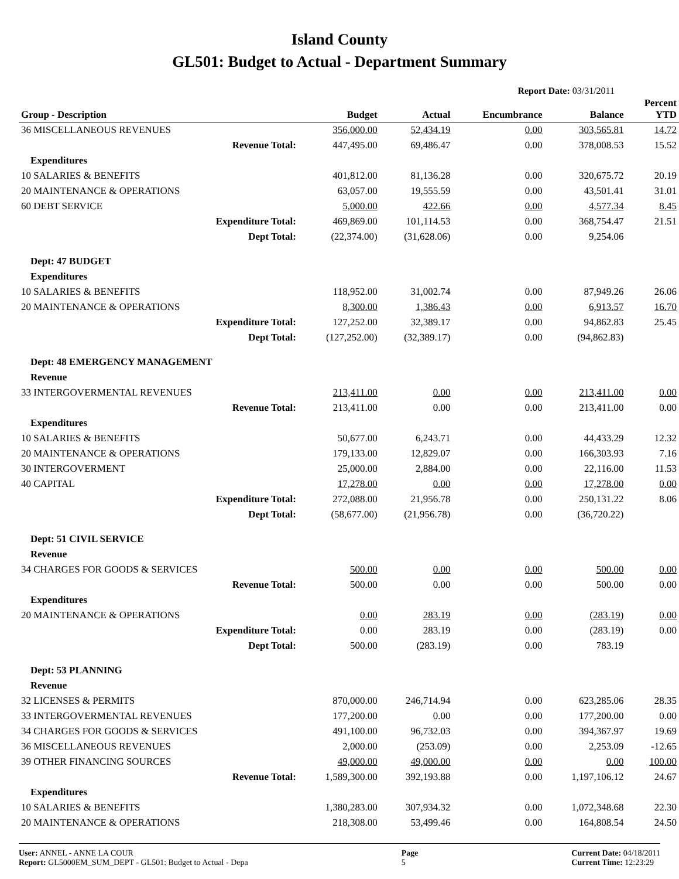Island County
GL501: Budget to Actual - Department Summary
Report Date: 03/31/2011
| Group - Description | Budget | Actual | Encumbrance | Balance | Percent YTD |
| --- | --- | --- | --- | --- | --- |
| 36 MISCELLANEOUS REVENUES | 356,000.00 | 52,434.19 | 0.00 | 303,565.81 | 14.72 |
| Revenue Total: | 447,495.00 | 69,486.47 | 0.00 | 378,008.53 | 15.52 |
| Expenditures | | | | | |
| 10 SALARIES & BENEFITS | 401,812.00 | 81,136.28 | 0.00 | 320,675.72 | 20.19 |
| 20 MAINTENANCE & OPERATIONS | 63,057.00 | 19,555.59 | 0.00 | 43,501.41 | 31.01 |
| 60 DEBT SERVICE | 5,000.00 | 422.66 | 0.00 | 4,577.34 | 8.45 |
| Expenditure Total: | 469,869.00 | 101,114.53 | 0.00 | 368,754.47 | 21.51 |
| Dept Total: | (22,374.00) | (31,628.06) | 0.00 | 9,254.06 | |
| Dept: 47 BUDGET | | | | | |
| Expenditures | | | | | |
| 10 SALARIES & BENEFITS | 118,952.00 | 31,002.74 | 0.00 | 87,949.26 | 26.06 |
| 20 MAINTENANCE & OPERATIONS | 8,300.00 | 1,386.43 | 0.00 | 6,913.57 | 16.70 |
| Expenditure Total: | 127,252.00 | 32,389.17 | 0.00 | 94,862.83 | 25.45 |
| Dept Total: | (127,252.00) | (32,389.17) | 0.00 | (94,862.83) | |
| Dept: 48 EMERGENCY MANAGEMENT | | | | | |
| Revenue | | | | | |
| 33 INTERGOVERMENTAL REVENUES | 213,411.00 | 0.00 | 0.00 | 213,411.00 | 0.00 |
| Revenue Total: | 213,411.00 | 0.00 | 0.00 | 213,411.00 | 0.00 |
| Expenditures | | | | | |
| 10 SALARIES & BENEFITS | 50,677.00 | 6,243.71 | 0.00 | 44,433.29 | 12.32 |
| 20 MAINTENANCE & OPERATIONS | 179,133.00 | 12,829.07 | 0.00 | 166,303.93 | 7.16 |
| 30 INTERGOVERMENT | 25,000.00 | 2,884.00 | 0.00 | 22,116.00 | 11.53 |
| 40 CAPITAL | 17,278.00 | 0.00 | 0.00 | 17,278.00 | 0.00 |
| Expenditure Total: | 272,088.00 | 21,956.78 | 0.00 | 250,131.22 | 8.06 |
| Dept Total: | (58,677.00) | (21,956.78) | 0.00 | (36,720.22) | |
| Dept: 51 CIVIL SERVICE | | | | | |
| Revenue | | | | | |
| 34 CHARGES FOR GOODS & SERVICES | 500.00 | 0.00 | 0.00 | 500.00 | 0.00 |
| Revenue Total: | 500.00 | 0.00 | 0.00 | 500.00 | 0.00 |
| Expenditures | | | | | |
| 20 MAINTENANCE & OPERATIONS | 0.00 | 283.19 | 0.00 | (283.19) | 0.00 |
| Expenditure Total: | 0.00 | 283.19 | 0.00 | (283.19) | 0.00 |
| Dept Total: | 500.00 | (283.19) | 0.00 | 783.19 | |
| Dept: 53 PLANNING | | | | | |
| Revenue | | | | | |
| 32 LICENSES & PERMITS | 870,000.00 | 246,714.94 | 0.00 | 623,285.06 | 28.35 |
| 33 INTERGOVERMENTAL REVENUES | 177,200.00 | 0.00 | 0.00 | 177,200.00 | 0.00 |
| 34 CHARGES FOR GOODS & SERVICES | 491,100.00 | 96,732.03 | 0.00 | 394,367.97 | 19.69 |
| 36 MISCELLANEOUS REVENUES | 2,000.00 | (253.09) | 0.00 | 2,253.09 | -12.65 |
| 39 OTHER FINANCING SOURCES | 49,000.00 | 49,000.00 | 0.00 | 0.00 | 100.00 |
| Revenue Total: | 1,589,300.00 | 392,193.88 | 0.00 | 1,197,106.12 | 24.67 |
| Expenditures | | | | | |
| 10 SALARIES & BENEFITS | 1,380,283.00 | 307,934.32 | 0.00 | 1,072,348.68 | 22.30 |
| 20 MAINTENANCE & OPERATIONS | 218,308.00 | 53,499.46 | 0.00 | 164,808.54 | 24.50 |
User: ANNEL - ANNE LA COUR
Report: GL5000EM_SUM_DEPT - GL501: Budget to Actual - Depa
Page
5
Current Date: 04/18/2011
Current Time: 12:23:29